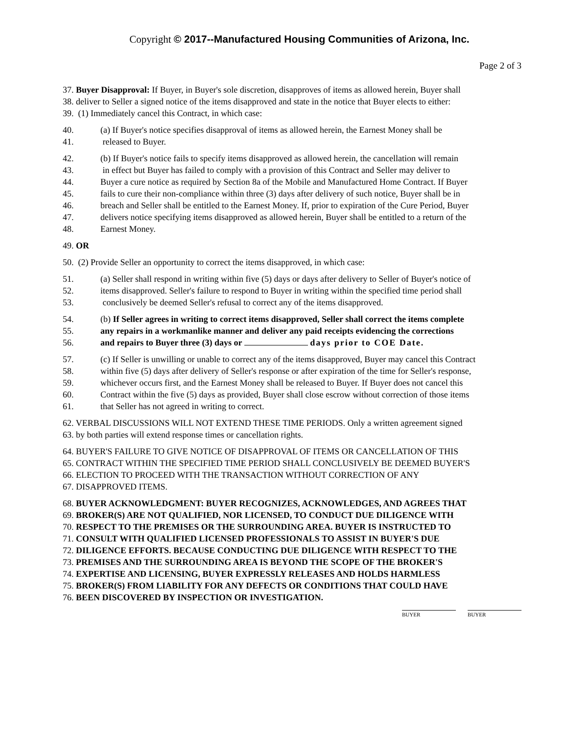Copyright © 2017--Manufactured Housing Communities of Arizona, Inc.
Page 2 of 3
37. Buyer Disapproval: If Buyer, in Buyer's sole discretion, disapproves of items as allowed herein, Buyer shall
38. deliver to Seller a signed notice of the items disapproved and state in the notice that Buyer elects to either:
39. (1) Immediately cancel this Contract, in which case:
40. (a) If Buyer's notice specifies disapproval of items as allowed herein, the Earnest Money shall be
41. released to Buyer.
42. (b) If Buyer's notice fails to specify items disapproved as allowed herein, the cancellation will remain
43. in effect but Buyer has failed to comply with a provision of this Contract and Seller may deliver to
44. Buyer a cure notice as required by Section 8a of the Mobile and Manufactured Home Contract. If Buyer
45. fails to cure their non-compliance within three (3) days after delivery of such notice, Buyer shall be in
46. breach and Seller shall be entitled to the Earnest Money. If, prior to expiration of the Cure Period, Buyer
47. delivers notice specifying items disapproved as allowed herein, Buyer shall be entitled to a return of the
48. Earnest Money.
49. OR
50. (2) Provide Seller an opportunity to correct the items disapproved, in which case:
51. (a) Seller shall respond in writing within five (5) days or days after delivery to Seller of Buyer's notice of
52. items disapproved. Seller's failure to respond to Buyer in writing within the specified time period shall
53. conclusively be deemed Seller's refusal to correct any of the items disapproved.
54. (b) If Seller agrees in writing to correct items disapproved, Seller shall correct the items complete
55. any repairs in a workmanlike manner and deliver any paid receipts evidencing the corrections
56. and repairs to Buyer three (3) days or days prior to COE Date.
57. (c) If Seller is unwilling or unable to correct any of the items disapproved, Buyer may cancel this Contract
58. within five (5) days after delivery of Seller's response or after expiration of the time for Seller's response,
59. whichever occurs first, and the Earnest Money shall be released to Buyer. If Buyer does not cancel this
60. Contract within the five (5) days as provided, Buyer shall close escrow without correction of those items
61. that Seller has not agreed in writing to correct.
62. VERBAL DISCUSSIONS WILL NOT EXTEND THESE TIME PERIODS. Only a written agreement signed
63. by both parties will extend response times or cancellation rights.
64. BUYER'S FAILURE TO GIVE NOTICE OF DISAPPROVAL OF ITEMS OR CANCELLATION OF THIS
65. CONTRACT WITHIN THE SPECIFIED TIME PERIOD SHALL CONCLUSIVELY BE DEEMED BUYER'S
66. ELECTION TO PROCEED WITH THE TRANSACTION WITHOUT CORRECTION OF ANY
67. DISAPPROVED ITEMS.
68. BUYER ACKNOWLEDGMENT: BUYER RECOGNIZES, ACKNOWLEDGES, AND AGREES THAT
69. BROKER(S) ARE NOT QUALIFIED, NOR LICENSED, TO CONDUCT DUE DILIGENCE WITH
70. RESPECT TO THE PREMISES OR THE SURROUNDING AREA. BUYER IS INSTRUCTED TO
71. CONSULT WITH QUALIFIED LICENSED PROFESSIONALS TO ASSIST IN BUYER'S DUE
72. DILIGENCE EFFORTS. BECAUSE CONDUCTING DUE DILIGENCE WITH RESPECT TO THE
73. PREMISES AND THE SURROUNDING AREA IS BEYOND THE SCOPE OF THE BROKER'S
74. EXPERTISE AND LICENSING, BUYER EXPRESSLY RELEASES AND HOLDS HARMLESS
75. BROKER(S) FROM LIABILITY FOR ANY DEFECTS OR CONDITIONS THAT COULD HAVE
76. BEEN DISCOVERED BY INSPECTION OR INVESTIGATION.
BUYER BUYER